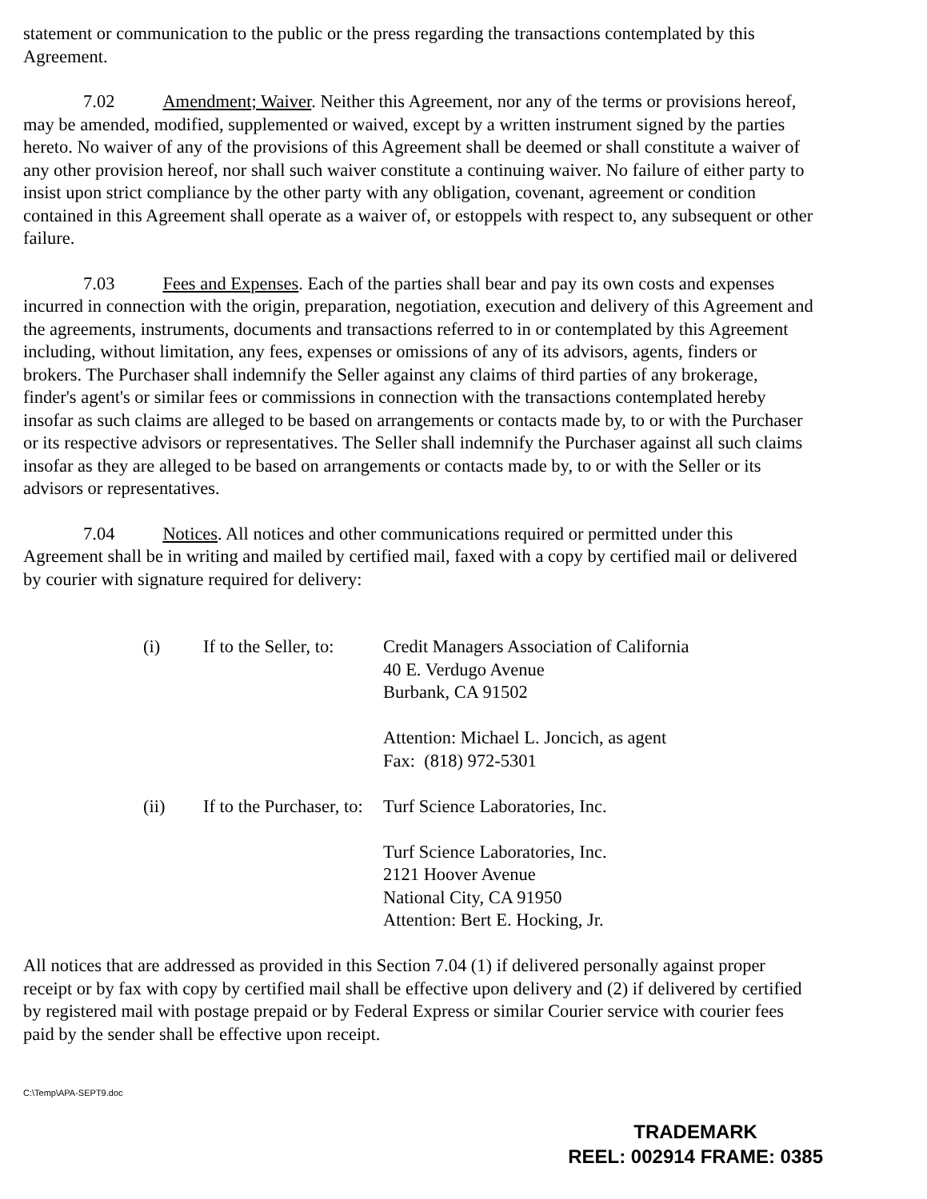statement or communication to the public or the press regarding the transactions contemplated by this Agreement.
7.02 Amendment; Waiver. Neither this Agreement, nor any of the terms or provisions hereof, may be amended, modified, supplemented or waived, except by a written instrument signed by the parties hereto. No waiver of any of the provisions of this Agreement shall be deemed or shall constitute a waiver of any other provision hereof, nor shall such waiver constitute a continuing waiver. No failure of either party to insist upon strict compliance by the other party with any obligation, covenant, agreement or condition contained in this Agreement shall operate as a waiver of, or estoppels with respect to, any subsequent or other failure.
7.03 Fees and Expenses. Each of the parties shall bear and pay its own costs and expenses incurred in connection with the origin, preparation, negotiation, execution and delivery of this Agreement and the agreements, instruments, documents and transactions referred to in or contemplated by this Agreement including, without limitation, any fees, expenses or omissions of any of its advisors, agents, finders or brokers. The Purchaser shall indemnify the Seller against any claims of third parties of any brokerage, finder's agent's or similar fees or commissions in connection with the transactions contemplated hereby insofar as such claims are alleged to be based on arrangements or contacts made by, to or with the Purchaser or its respective advisors or representatives. The Seller shall indemnify the Purchaser against all such claims insofar as they are alleged to be based on arrangements or contacts made by, to or with the Seller or its advisors or representatives.
7.04 Notices. All notices and other communications required or permitted under this Agreement shall be in writing and mailed by certified mail, faxed with a copy by certified mail or delivered by courier with signature required for delivery:
(i)
If to the Seller, to:
Credit Managers Association of California
40 E. Verdugo Avenue
Burbank, CA 91502
Attention: Michael L. Joncich, as agent
Fax: (818) 972-5301
(ii)
If to the Purchaser, to:
Turf Science Laboratories, Inc.
Turf Science Laboratories, Inc.
2121 Hoover Avenue
National City, CA 91950
Attention: Bert E. Hocking, Jr.
All notices that are addressed as provided in this Section 7.04 (1) if delivered personally against proper receipt or by fax with copy by certified mail shall be effective upon delivery and (2) if delivered by certified by registered mail with postage prepaid or by Federal Express or similar Courier service with courier fees paid by the sender shall be effective upon receipt.
C:\Temp\APA-SEPT9.doc
TRADEMARK
REEL: 002914 FRAME: 0385